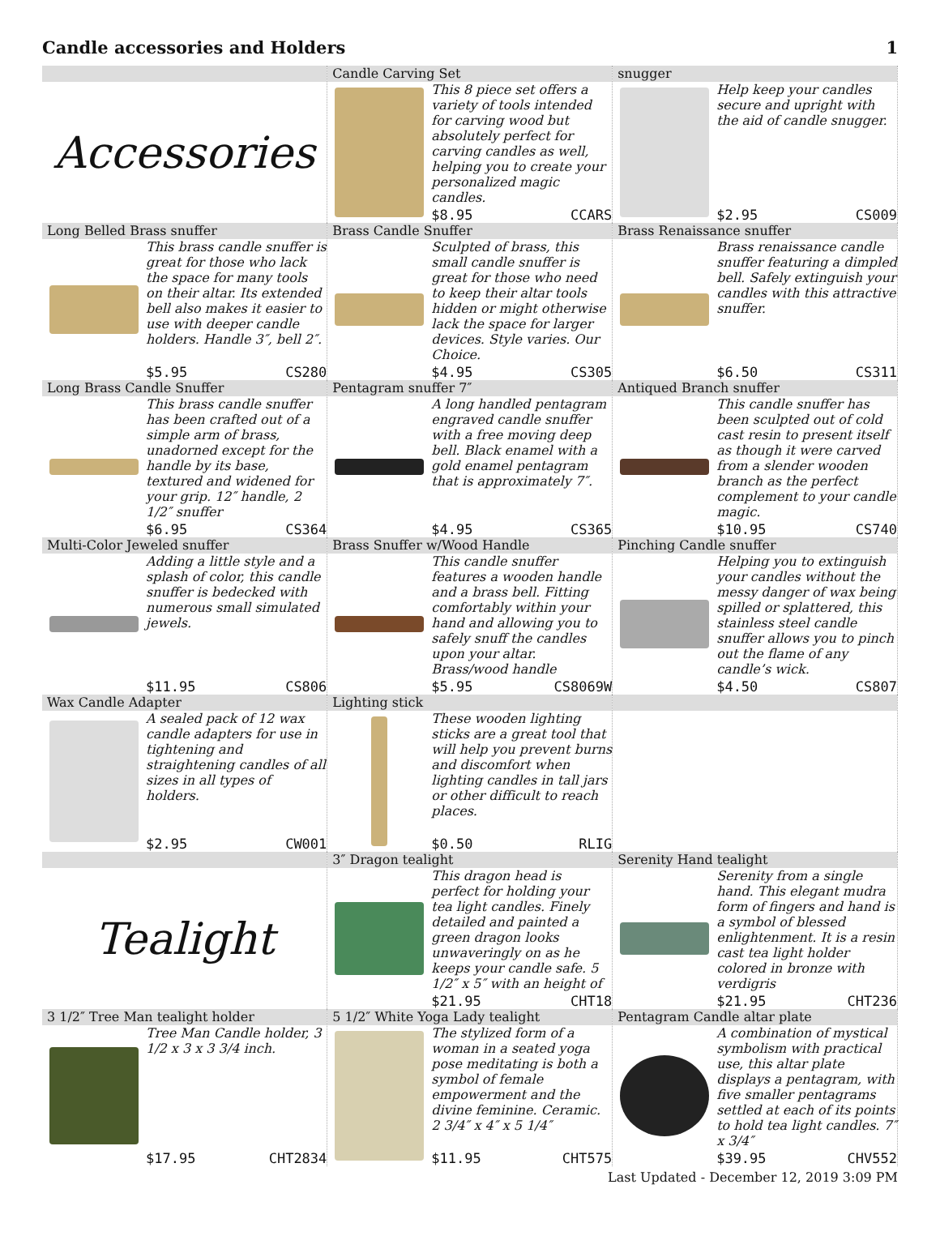Candle accessories and Holders 1
| Accessories | Candle Carving Set This 8 piece set offers a variety of tools intended for carving wood but absolutely perfect for carving candles as well, helping you to create your personalized magic candles. $8.95 CCARS | snugger Help keep your candles secure and upright with the aid of candle snugger. $2.95 CS009 |
| Long Belled Brass snuffer This brass candle snuffer is great for those who lack the space for many tools on their altar. Its extended bell also makes it easier to use with deeper candle holders. Handle 3″, bell 2″. $5.95 CS280 | Brass Candle Snuffer Sculpted of brass, this small candle snuffer is great for those who need to keep their altar tools hidden or might otherwise lack the space for larger devices. Style varies. Our Choice. $4.95 CS305 | Brass Renaissance snuffer Brass renaissance candle snuffer featuring a dimpled bell. Safely extinguish your candles with this attractive snuffer. $6.50 CS311 |
| Long Brass Candle Snuffer This brass candle snuffer has been crafted out of a simple arm of brass, unadorned except for the handle by its base, textured and widened for your grip. 12″ handle, 2 1/2″ snuffer $6.95 CS364 | Pentagram snuffer 7″ A long handled pentagram engraved candle snuffer with a free moving deep bell. Black enamel with a gold enamel pentagram that is approximately 7″. $4.95 CS365 | Antiqued Branch snuffer This candle snuffer has been sculpted out of cold cast resin to present itself as though it were carved from a slender wooden branch as the perfect complement to your candle magic. $10.95 CS740 |
| Multi-Color Jeweled snuffer Adding a little style and a splash of color, this candle snuffer is bedecked with numerous small simulated jewels. $11.95 CS806 | Brass Snuffer w/Wood Handle This candle snuffer features a wooden handle and a brass bell. Fitting comfortably within your hand and allowing you to safely snuff the candles upon your altar. Brass/wood handle $5.95 CS8069W | Pinching Candle snuffer Helping you to extinguish your candles without the messy danger of wax being spilled or splattered, this stainless steel candle snuffer allows you to pinch out the flame of any candle’s wick. $4.50 CS807 |
| Wax Candle Adapter A sealed pack of 12 wax candle adapters for use in tightening and straightening candles of all sizes in all types of holders. $2.95 CW001 | Lighting stick These wooden lighting sticks are a great tool that will help you prevent burns and discomfort when lighting candles in tall jars or other difficult to reach places. $0.50 RLIG | |
| Tealight | 3″ Dragon tealight This dragon head is perfect for holding your tea light candles. Finely detailed and painted a green dragon looks unwaveringly on as he keeps your candle safe. 5 1/2″ x 5″ with an height of $21.95 CHT18 | Serenity Hand tealight Serenity from a single hand. This elegant mudra form of fingers and hand is a symbol of blessed enlightenment. It is a resin cast tea light holder colored in bronze with verdigris $21.95 CHT236 |
| 3 1/2″ Tree Man tealight holder Tree Man Candle holder, 3 1/2 x 3 x 3 3/4 inch. $17.95 CHT2834 | 5 1/2″ White Yoga Lady tealight The stylized form of a woman in a seated yoga pose meditating is both a symbol of female empowerment and the divine feminine. Ceramic. 2 3/4″ x 4″ x 5 1/4″ $11.95 CHT575 | Pentagram Candle altar plate A combination of mystical symbolism with practical use, this altar plate displays a pentagram, with five smaller pentagrams settled at each of its points to hold tea light candles. 7″ x 3/4″ $39.95 CHV552 |
Last Updated - December 12, 2019 3:09 PM